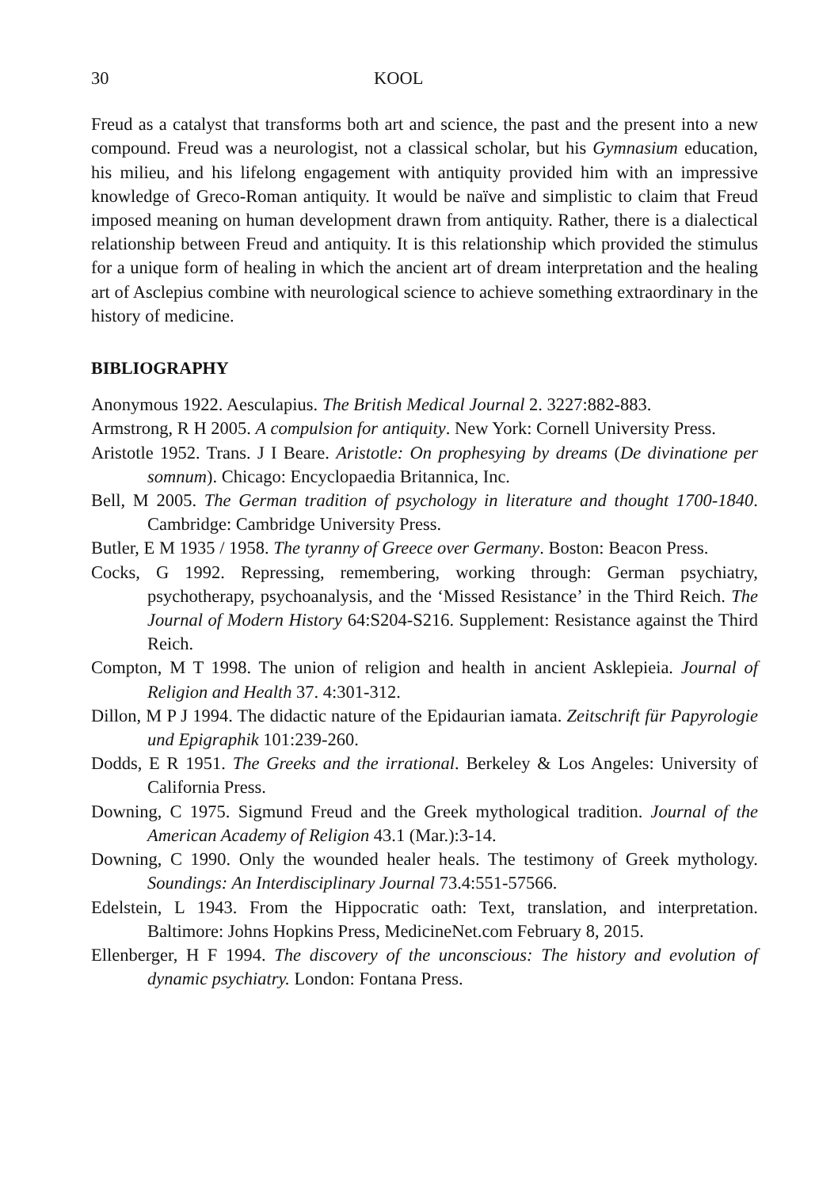30 KOOL
Freud as a catalyst that transforms both art and science, the past and the present into a new compound. Freud was a neurologist, not a classical scholar, but his Gymnasium education, his milieu, and his lifelong engagement with antiquity provided him with an impressive knowledge of Greco-Roman antiquity. It would be naïve and simplistic to claim that Freud imposed meaning on human development drawn from antiquity. Rather, there is a dialectical relationship between Freud and antiquity. It is this relationship which provided the stimulus for a unique form of healing in which the ancient art of dream interpretation and the healing art of Asclepius combine with neurological science to achieve something extraordinary in the history of medicine.
BIBLIOGRAPHY
Anonymous 1922. Aesculapius. The British Medical Journal 2. 3227:882-883.
Armstrong, R H 2005. A compulsion for antiquity. New York: Cornell University Press.
Aristotle 1952. Trans. J I Beare. Aristotle: On prophesying by dreams (De divinatione per somnum). Chicago: Encyclopaedia Britannica, Inc.
Bell, M 2005. The German tradition of psychology in literature and thought 1700-1840. Cambridge: Cambridge University Press.
Butler, E M 1935 / 1958. The tyranny of Greece over Germany. Boston: Beacon Press.
Cocks, G 1992. Repressing, remembering, working through: German psychiatry, psychotherapy, psychoanalysis, and the ‘Missed Resistance’ in the Third Reich. The Journal of Modern History 64:S204-S216. Supplement: Resistance against the Third Reich.
Compton, M T 1998. The union of religion and health in ancient Asklepieia. Journal of Religion and Health 37. 4:301-312.
Dillon, M P J 1994. The didactic nature of the Epidaurian iamata. Zeitschrift für Papyrologie und Epigraphik 101:239-260.
Dodds, E R 1951. The Greeks and the irrational. Berkeley & Los Angeles: University of California Press.
Downing, C 1975. Sigmund Freud and the Greek mythological tradition. Journal of the American Academy of Religion 43.1 (Mar.):3-14.
Downing, C 1990. Only the wounded healer heals. The testimony of Greek mythology. Soundings: An Interdisciplinary Journal 73.4:551-57566.
Edelstein, L 1943. From the Hippocratic oath: Text, translation, and interpretation. Baltimore: Johns Hopkins Press, MedicineNet.com February 8, 2015.
Ellenberger, H F 1994. The discovery of the unconscious: The history and evolution of dynamic psychiatry. London: Fontana Press.